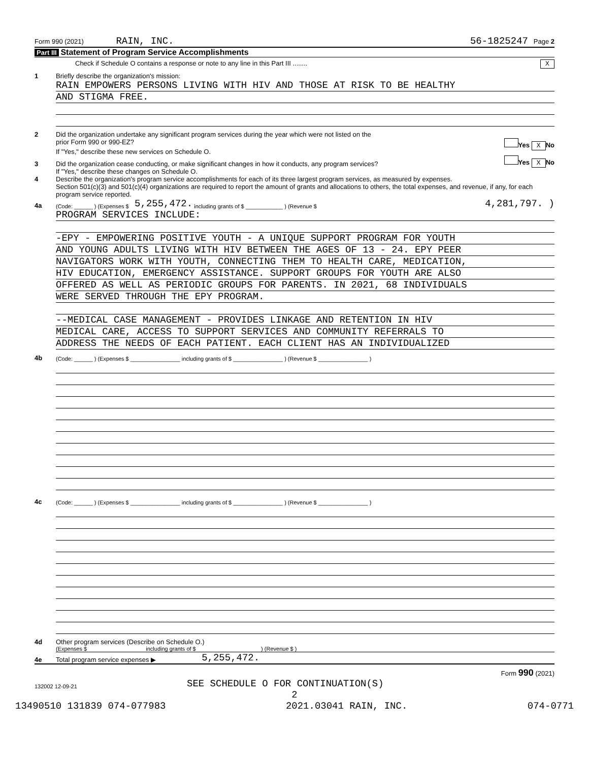Form 990 (2021) RAIN, INC. 56-1825247 Page 2
Part III Statement of Program Service Accomplishments
Check if Schedule O contains a response or note to any line in this Part III ........ X
1 Briefly describe the organization's mission:
RAIN EMPOWERS PERSONS LIVING WITH HIV AND THOSE AT RISK TO BE HEALTHY
AND STIGMA FREE.
2 Did the organization undertake any significant program services during the year which were not listed on the
prior Form 990 or 990-EZ? Yes X No
If "Yes," describe these new services on Schedule O.
3 Did the organization cease conducting, or make significant changes in how it conducts, any program services? Yes X No
If "Yes," describe these changes on Schedule O.
4 Describe the organization's program service accomplishments for each of its three largest program services, as measured by expenses.
Section 501(c)(3) and 501(c)(4) organizations are required to report the amount of grants and allocations to others, the total expenses, and revenue, if any, for each program service reported.
4a (Code: ______ ) (Expenses $ 5,255,472. including grants of $ ____________ ) (Revenue $ 4,281,797. )
PROGRAM SERVICES INCLUDE:
-EPY - EMPOWERING POSITIVE YOUTH - A UNIQUE SUPPORT PROGRAM FOR YOUTH
AND YOUNG ADULTS LIVING WITH HIV BETWEEN THE AGES OF 13 - 24. EPY PEER
NAVIGATORS WORK WITH YOUTH, CONNECTING THEM TO HEALTH CARE, MEDICATION,
HIV EDUCATION, EMERGENCY ASSISTANCE. SUPPORT GROUPS FOR YOUTH ARE ALSO
OFFERED AS WELL AS PERIODIC GROUPS FOR PARENTS. IN 2021, 68 INDIVIDUALS
WERE SERVED THROUGH THE EPY PROGRAM.
--MEDICAL CASE MANAGEMENT - PROVIDES LINKAGE AND RETENTION IN HIV
MEDICAL CARE, ACCESS TO SUPPORT SERVICES AND COMMUNITY REFERRALS TO
ADDRESS THE NEEDS OF EACH PATIENT. EACH CLIENT HAS AN INDIVIDUALIZED
4b (Code: ______ ) (Expenses $ ________________ including grants of $ ________________ ) (Revenue $ ________________ )
4c (Code: ______ ) (Expenses $ ________________ including grants of $ ________________ ) (Revenue $ ________________ )
4d Other program services (Describe on Schedule O.)
(Expenses $ including grants of $ ) (Revenue $ )
4e Total program service expenses ▶ 5,255,472.
Form 990 (2021)
132002 12-09-21 SEE SCHEDULE O FOR CONTINUATION(S)
2
13490510 131839 074-077983 2021.03041 RAIN, INC. 074-0771